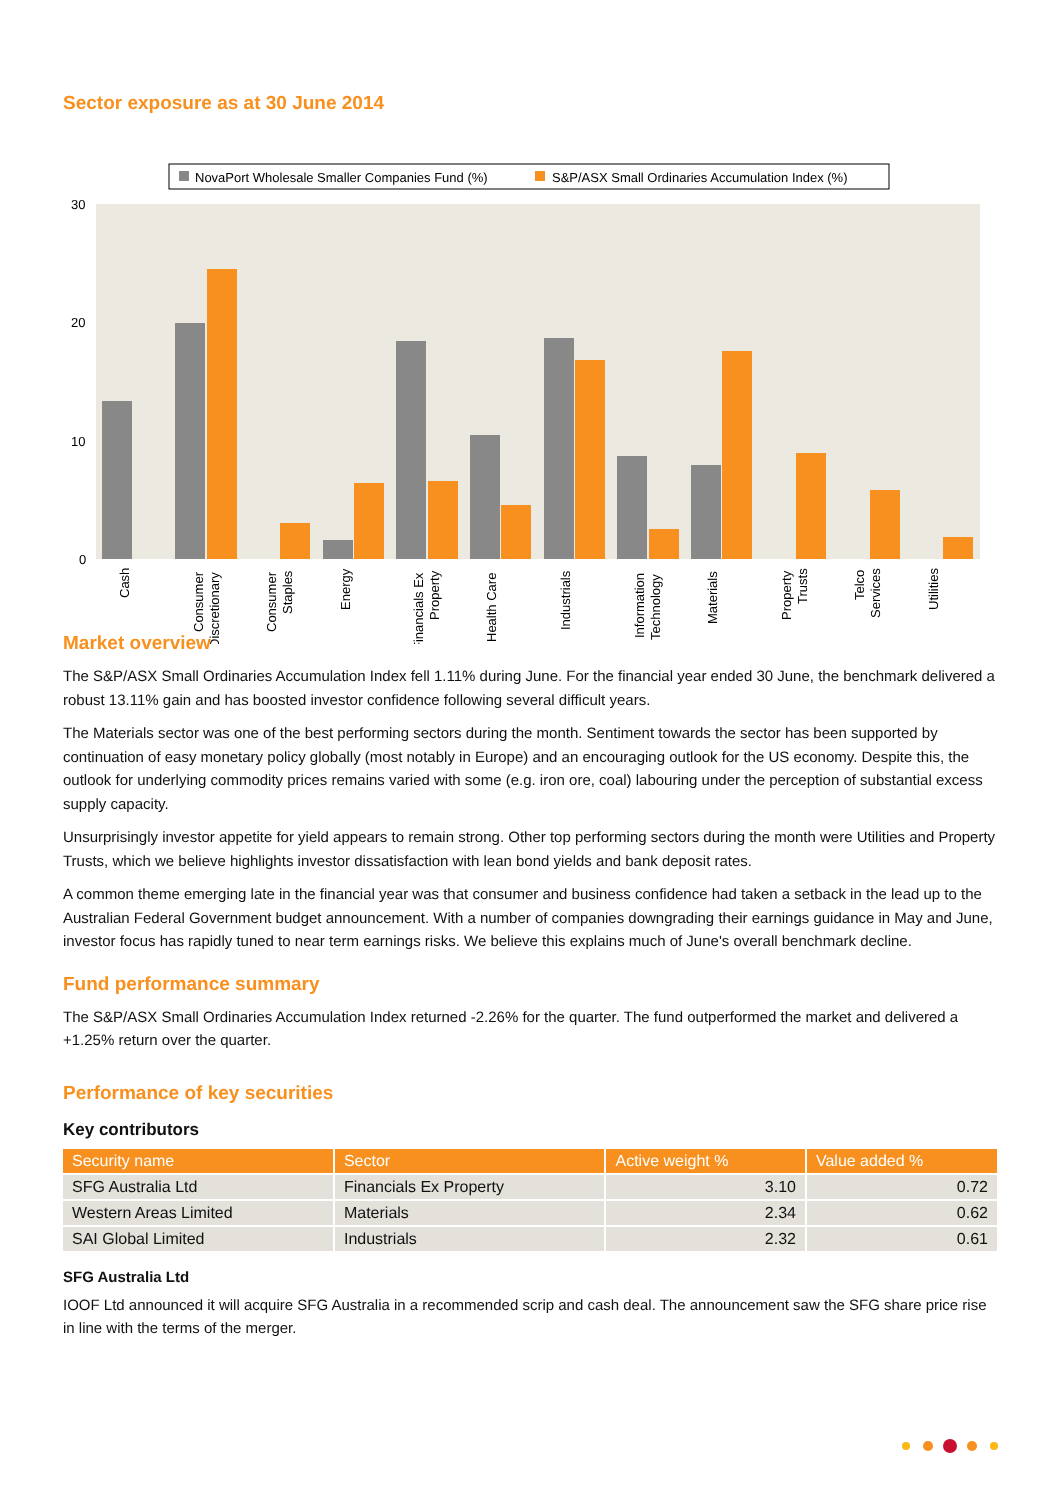Sector exposure as at 30 June 2014
NovaPort Wholesale Smaller Companies Fund (%)
S&P/ASX Small Ordinaries Accumulation Index (%)
30
20
10
0
Cash
Consumer
Discretionary
Consumer
Staples
Energy
Financials Ex
Property
Health Care
Industrials
Information
Technology
Materials
Property
Trusts
Telco
Services
Utilities
Market overview
The S&P/ASX Small Ordinaries Accumulation Index fell 1.11% during June. For the financial year ended 30 June, the benchmark delivered a robust 13.11% gain and has boosted investor confidence following several difficult years.
The Materials sector was one of the best performing sectors during the month. Sentiment towards the sector has been supported by continuation of easy monetary policy globally (most notably in Europe) and an encouraging outlook for the US economy. Despite this, the outlook for underlying commodity prices remains varied with some (e.g. iron ore, coal) labouring under the perception of substantial excess supply capacity.
Unsurprisingly investor appetite for yield appears to remain strong. Other top performing sectors during the month were Utilities and Property Trusts, which we believe highlights investor dissatisfaction with lean bond yields and bank deposit rates.
A common theme emerging late in the financial year was that consumer and business confidence had taken a setback in the lead up to the Australian Federal Government budget announcement. With a number of companies downgrading their earnings guidance in May and June, investor focus has rapidly tuned to near term earnings risks. We believe this explains much of June's overall benchmark decline.
Fund performance summary
The S&P/ASX Small Ordinaries Accumulation Index returned -2.26% for the quarter. The fund outperformed the market and delivered a +1.25% return over the quarter.
Performance of key securities
Key contributors
| Security name | Sector | Active weight % | Value added % |
| --- | --- | --- | --- |
| SFG Australia Ltd | Financials Ex Property | 3.10 | 0.72 |
| Western Areas Limited | Materials | 2.34 | 0.62 |
| SAI Global Limited | Industrials | 2.32 | 0.61 |
SFG Australia Ltd
IOOF Ltd announced it will acquire SFG Australia in a recommended scrip and cash deal. The announcement saw the SFG share price rise in line with the terms of the merger.